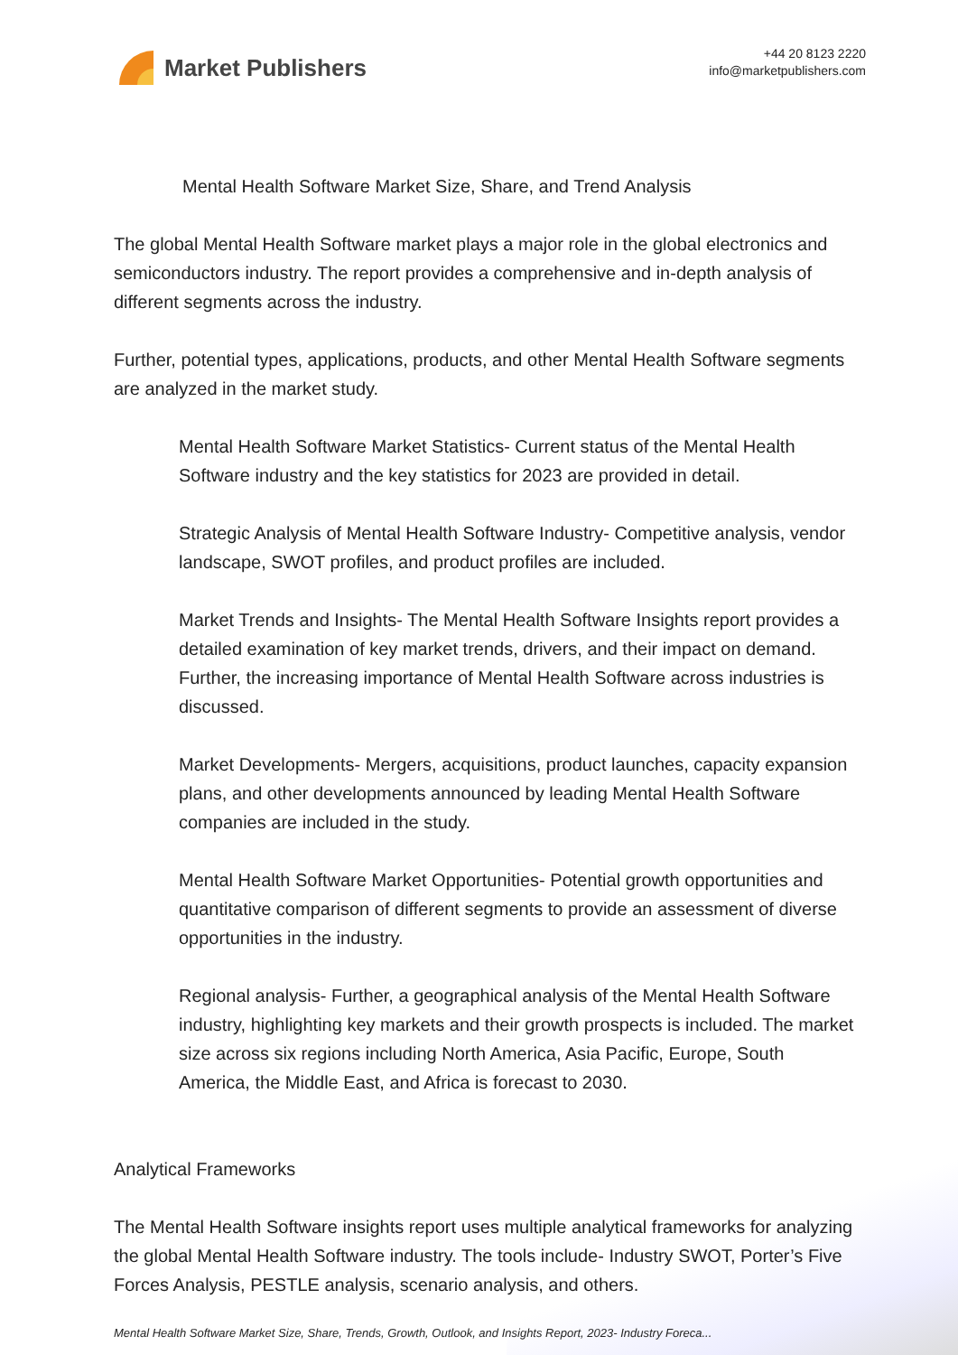Market Publishers
+44 20 8123 2220
info@marketpublishers.com
Mental Health Software Market Size, Share, and Trend Analysis
The global Mental Health Software market plays a major role in the global electronics and semiconductors industry. The report provides a comprehensive and in-depth analysis of different segments across the industry.
Further, potential types, applications, products, and other Mental Health Software segments are analyzed in the market study.
Mental Health Software Market Statistics- Current status of the Mental Health Software industry and the key statistics for 2023 are provided in detail.
Strategic Analysis of Mental Health Software Industry- Competitive analysis, vendor landscape, SWOT profiles, and product profiles are included.
Market Trends and Insights- The Mental Health Software Insights report provides a detailed examination of key market trends, drivers, and their impact on demand. Further, the increasing importance of Mental Health Software across industries is discussed.
Market Developments- Mergers, acquisitions, product launches, capacity expansion plans, and other developments announced by leading Mental Health Software companies are included in the study.
Mental Health Software Market Opportunities- Potential growth opportunities and quantitative comparison of different segments to provide an assessment of diverse opportunities in the industry.
Regional analysis- Further, a geographical analysis of the Mental Health Software industry, highlighting key markets and their growth prospects is included. The market size across six regions including North America, Asia Pacific, Europe, South America, the Middle East, and Africa is forecast to 2030.
Analytical Frameworks
The Mental Health Software insights report uses multiple analytical frameworks for analyzing the global Mental Health Software industry. The tools include- Industry SWOT, Porter’s Five Forces Analysis, PESTLE analysis, scenario analysis, and others.
Mental Health Software Market Size, Share, Trends, Growth, Outlook, and Insights Report, 2023- Industry Foreca...